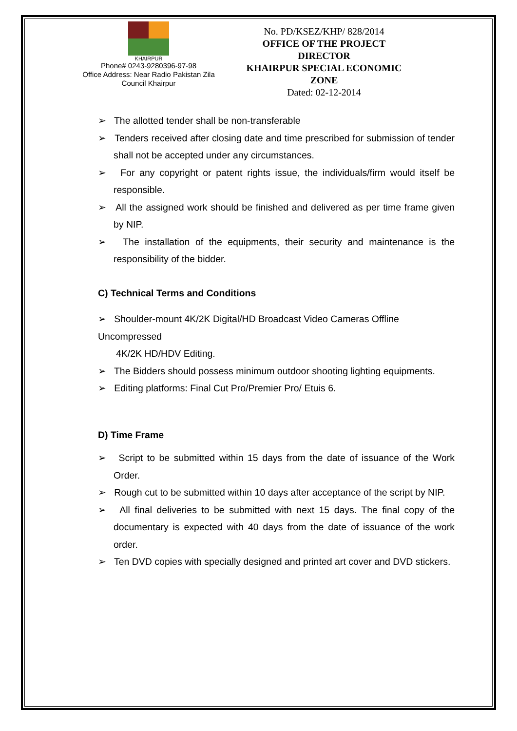KHAIRPUR
Phone# 0243-9280396-97-98
Office Address: Near Radio Pakistan Zila Council Khairpur
No. PD/KSEZ/KHP/ 828/2014
OFFICE OF THE PROJECT DIRECTOR
KHAIRPUR SPECIAL ECONOMIC ZONE
Dated: 02-12-2014
➢ The allotted tender shall be non-transferable
➢ Tenders received after closing date and time prescribed for submission of tender shall not be accepted under any circumstances.
➢ For any copyright or patent rights issue, the individuals/firm would itself be responsible.
➢ All the assigned work should be finished and delivered as per time frame given by NIP.
➢ The installation of the equipments, their security and maintenance is the responsibility of the bidder.
C) Technical Terms and Conditions
➢ Shoulder-mount 4K/2K Digital/HD Broadcast Video Cameras Offline Uncompressed
4K/2K HD/HDV Editing.
➢ The Bidders should possess minimum outdoor shooting lighting equipments.
➢ Editing platforms: Final Cut Pro/Premier Pro/ Etuis 6.
D) Time Frame
➢ Script to be submitted within 15 days from the date of issuance of the Work Order.
➢ Rough cut to be submitted within 10 days after acceptance of the script by NIP.
➢ All final deliveries to be submitted with next 15 days. The final copy of the documentary is expected with 40 days from the date of issuance of the work order.
➢ Ten DVD copies with specially designed and printed art cover and DVD stickers.